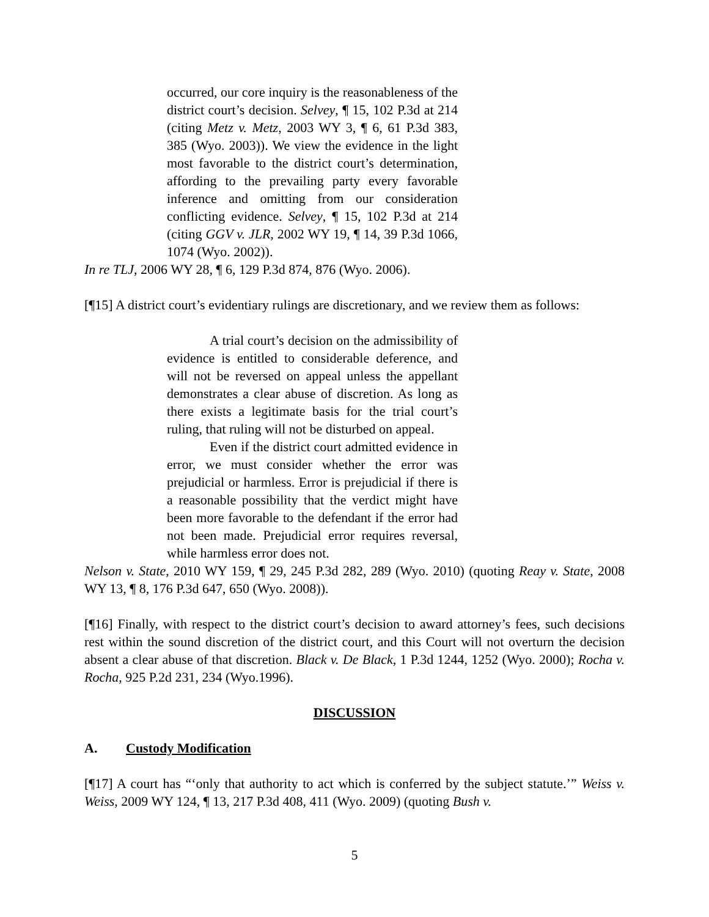occurred, our core inquiry is the reasonableness of the district court’s decision. Selvey, ¶ 15, 102 P.3d at 214 (citing Metz v. Metz, 2003 WY 3, ¶ 6, 61 P.3d 383, 385 (Wyo. 2003)). We view the evidence in the light most favorable to the district court’s determination, affording to the prevailing party every favorable inference and omitting from our consideration conflicting evidence. Selvey, ¶ 15, 102 P.3d at 214 (citing GGV v. JLR, 2002 WY 19, ¶ 14, 39 P.3d 1066, 1074 (Wyo. 2002)).
In re TLJ, 2006 WY 28, ¶ 6, 129 P.3d 874, 876 (Wyo. 2006).
[¶15] A district court’s evidentiary rulings are discretionary, and we review them as follows:
A trial court’s decision on the admissibility of evidence is entitled to considerable deference, and will not be reversed on appeal unless the appellant demonstrates a clear abuse of discretion. As long as there exists a legitimate basis for the trial court’s ruling, that ruling will not be disturbed on appeal.
Even if the district court admitted evidence in error, we must consider whether the error was prejudicial or harmless. Error is prejudicial if there is a reasonable possibility that the verdict might have been more favorable to the defendant if the error had not been made. Prejudicial error requires reversal, while harmless error does not.
Nelson v. State, 2010 WY 159, ¶ 29, 245 P.3d 282, 289 (Wyo. 2010) (quoting Reay v. State, 2008 WY 13, ¶ 8, 176 P.3d 647, 650 (Wyo. 2008)).
[¶16] Finally, with respect to the district court’s decision to award attorney’s fees, such decisions rest within the sound discretion of the district court, and this Court will not overturn the decision absent a clear abuse of that discretion. Black v. De Black, 1 P.3d 1244, 1252 (Wyo. 2000); Rocha v. Rocha, 925 P.2d 231, 234 (Wyo.1996).
DISCUSSION
A. Custody Modification
[¶17] A court has “‘only that authority to act which is conferred by the subject statute.’” Weiss v. Weiss, 2009 WY 124, ¶ 13, 217 P.3d 408, 411 (Wyo. 2009) (quoting Bush v.
5